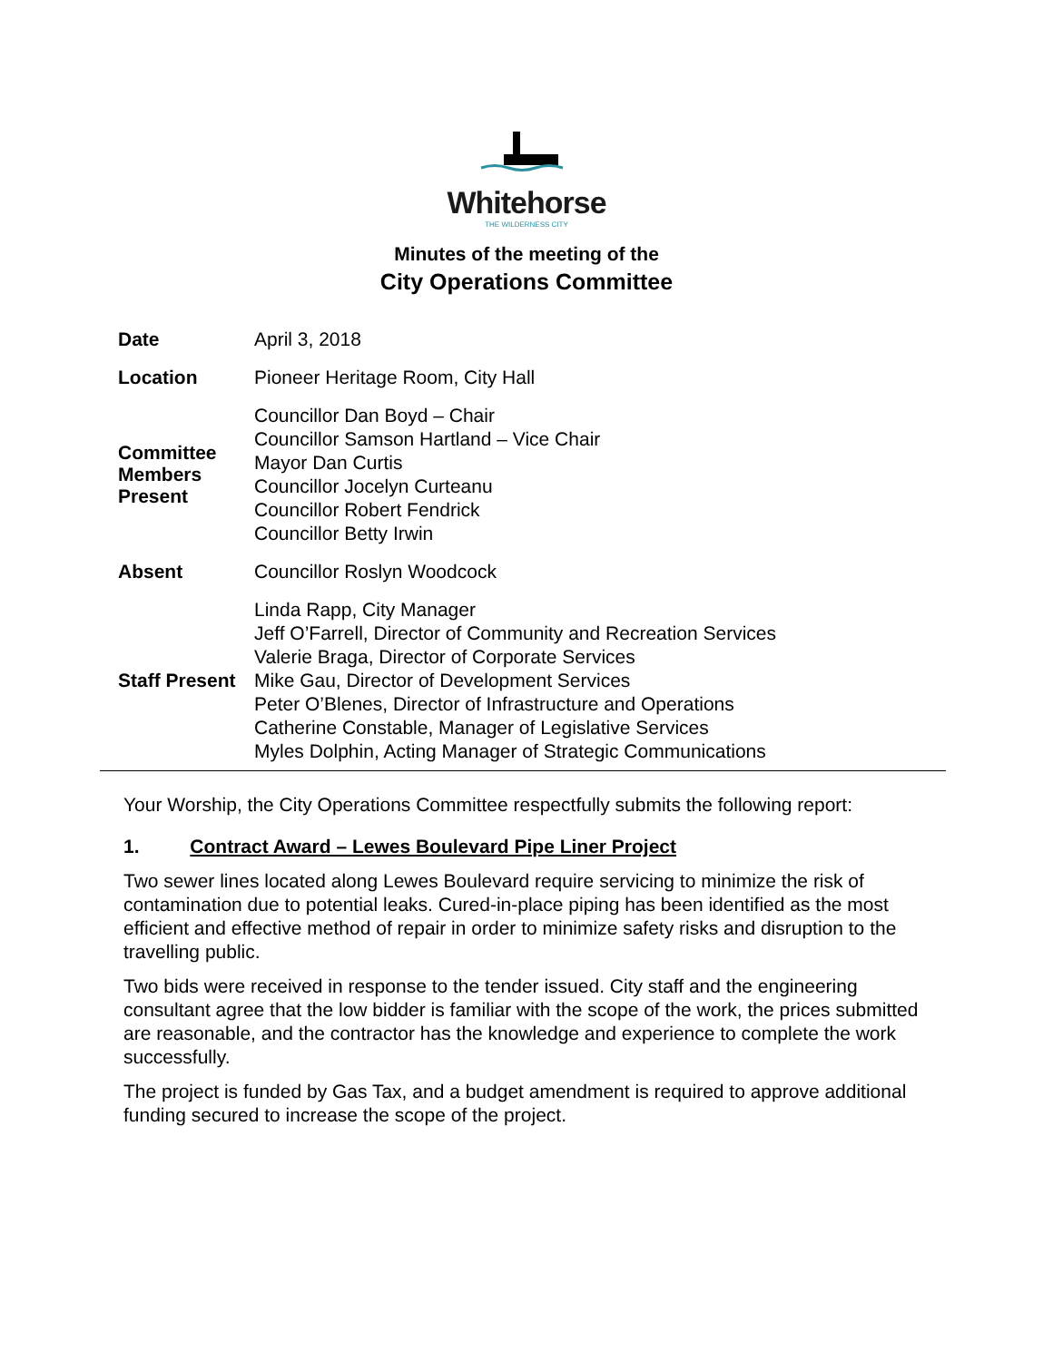Whitehorse
THE WILDERNESS CITY
Minutes of the meeting of the
City Operations Committee
| Date | April 3, 2018 |
| Location | Pioneer Heritage Room, City Hall |
| Committee Members Present | Councillor Dan Boyd – Chair Councillor Samson Hartland – Vice Chair Mayor Dan Curtis Councillor Jocelyn Curteanu Councillor Robert Fendrick Councillor Betty Irwin |
| Absent | Councillor Roslyn Woodcock |
| Staff Present | Linda Rapp, City Manager Jeff O’Farrell, Director of Community and Recreation Services Valerie Braga, Director of Corporate Services Mike Gau, Director of Development Services Peter O’Blenes, Director of Infrastructure and Operations Catherine Constable, Manager of Legislative Services Myles Dolphin, Acting Manager of Strategic Communications |
Your Worship, the City Operations Committee respectfully submits the following report:
1. Contract Award – Lewes Boulevard Pipe Liner Project
Two sewer lines located along Lewes Boulevard require servicing to minimize the risk of contamination due to potential leaks. Cured-in-place piping has been identified as the most efficient and effective method of repair in order to minimize safety risks and disruption to the travelling public.
Two bids were received in response to the tender issued. City staff and the engineering consultant agree that the low bidder is familiar with the scope of the work, the prices submitted are reasonable, and the contractor has the knowledge and experience to complete the work successfully.
The project is funded by Gas Tax, and a budget amendment is required to approve additional funding secured to increase the scope of the project.